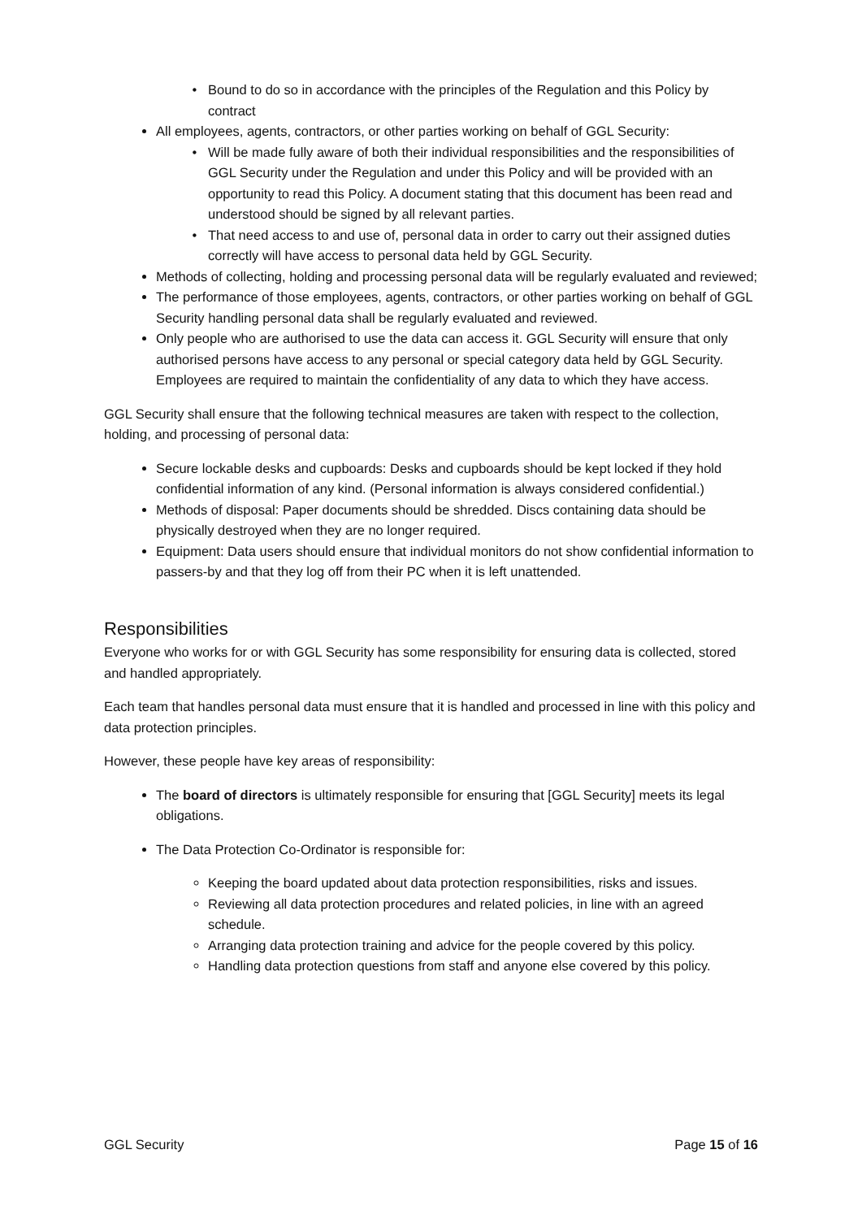Bound to do so in accordance with the principles of the Regulation and this Policy by contract
All employees, agents, contractors, or other parties working on behalf of GGL Security:
Will be made fully aware of both their individual responsibilities and the responsibilities of GGL Security under the Regulation and under this Policy and will be provided with an opportunity to read this Policy. A document stating that this document has been read and understood should be signed by all relevant parties.
That need access to and use of, personal data in order to carry out their assigned duties correctly will have access to personal data held by GGL Security.
Methods of collecting, holding and processing personal data will be regularly evaluated and reviewed;
The performance of those employees, agents, contractors, or other parties working on behalf of GGL Security handling personal data shall be regularly evaluated and reviewed.
Only people who are authorised to use the data can access it. GGL Security will ensure that only authorised persons have access to any personal or special category data held by GGL Security. Employees are required to maintain the confidentiality of any data to which they have access.
GGL Security shall ensure that the following technical measures are taken with respect to the collection, holding, and processing of personal data:
Secure lockable desks and cupboards: Desks and cupboards should be kept locked if they hold confidential information of any kind. (Personal information is always considered confidential.)
Methods of disposal: Paper documents should be shredded. Discs containing data should be physically destroyed when they are no longer required.
Equipment: Data users should ensure that individual monitors do not show confidential information to passers-by and that they log off from their PC when it is left unattended.
Responsibilities
Everyone who works for or with GGL Security has some responsibility for ensuring data is collected, stored and handled appropriately.
Each team that handles personal data must ensure that it is handled and processed in line with this policy and data protection principles.
However, these people have key areas of responsibility:
The board of directors is ultimately responsible for ensuring that [GGL Security] meets its legal obligations.
The Data Protection Co-Ordinator is responsible for:
Keeping the board updated about data protection responsibilities, risks and issues.
Reviewing all data protection procedures and related policies, in line with an agreed schedule.
Arranging data protection training and advice for the people covered by this policy.
Handling data protection questions from staff and anyone else covered by this policy.
GGL Security Page 15 of 16